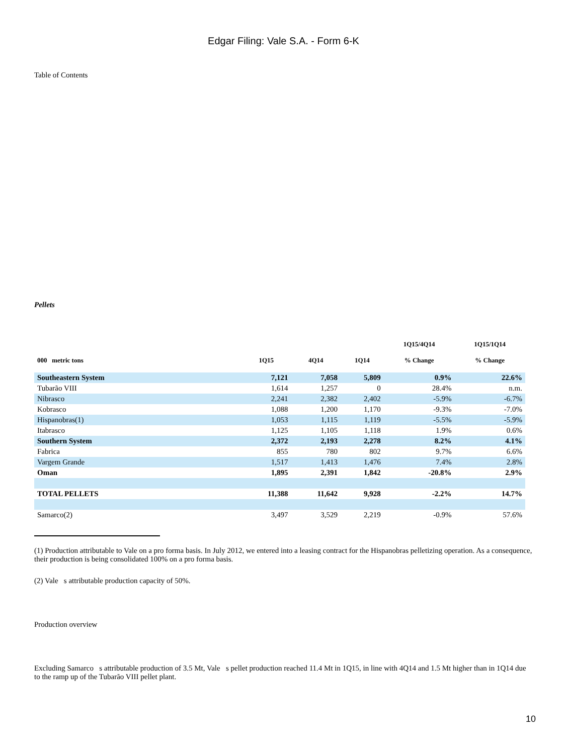Edgar Filing: Vale S.A. - Form 6-K
Table of Contents
Pellets
| 000 metric tons | 1Q15 | 4Q14 | 1Q14 | 1Q15/4Q14 % Change | 1Q15/1Q14 % Change |
| --- | --- | --- | --- | --- | --- |
| Southeastern System | 7,121 | 7,058 | 5,809 | 0.9% | 22.6% |
| Tubarão VIII | 1,614 | 1,257 | 0 | 28.4% | n.m. |
| Nibrasco | 2,241 | 2,382 | 2,402 | -5.9% | -6.7% |
| Kobrasco | 1,088 | 1,200 | 1,170 | -9.3% | -7.0% |
| Hispanobras(1) | 1,053 | 1,115 | 1,119 | -5.5% | -5.9% |
| Itabrasco | 1,125 | 1,105 | 1,118 | 1.9% | 0.6% |
| Southern System | 2,372 | 2,193 | 2,278 | 8.2% | 4.1% |
| Fabrica | 855 | 780 | 802 | 9.7% | 6.6% |
| Vargem Grande | 1,517 | 1,413 | 1,476 | 7.4% | 2.8% |
| Oman | 1,895 | 2,391 | 1,842 | -20.8% | 2.9% |
| TOTAL PELLETS | 11,388 | 11,642 | 9,928 | -2.2% | 14.7% |
| Samarco(2) | 3,497 | 3,529 | 2,219 | -0.9% | 57.6% |
(1) Production attributable to Vale on a pro forma basis. In July 2012, we entered into a leasing contract for the Hispanobras pelletizing operation. As a consequence, their production is being consolidated 100% on a pro forma basis.
(2) Vale s attributable production capacity of 50%.
Production overview
Excluding Samarco s attributable production of 3.5 Mt, Vale s pellet production reached 11.4 Mt in 1Q15, in line with 4Q14 and 1.5 Mt higher than in 1Q14 due to the ramp up of the Tubarão VIII pellet plant.
10